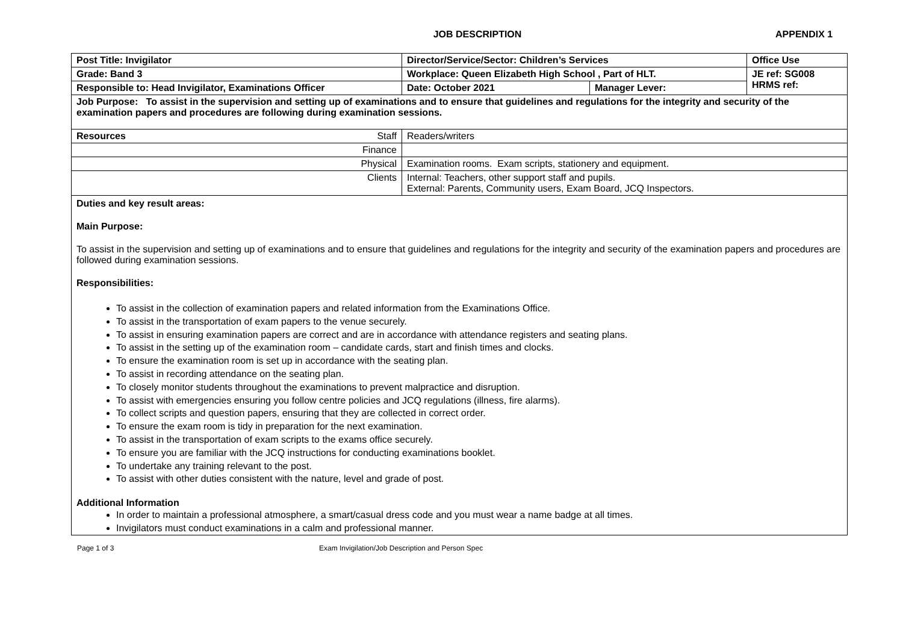JOB DESCRIPTION APPENDIX 1
| Post Title: Invigilator | Director/Service/Sector: Children’s Services | | Office Use |
| Grade: Band 3 | Workplace: Queen Elizabeth High School , Part of HLT. | | JE ref: SG008 HRMS ref: |
| Responsible to: Head Invigilator, Examinations Officer | Date: October 2021 | Manager Lever: | |
| Job Purpose: To assist in the supervision and setting up of examinations and to ensure that guidelines and regulations for the integrity and security of the examination papers and procedures are following during examination sessions. | | | |
| Resources Staff | Readers/writers | | |
| Finance | | | |
| Physical | Examination rooms. Exam scripts, stationery and equipment. | | |
| Clients | Internal: Teachers, other support staff and pupils. External: Parents, Community users, Exam Board, JCQ Inspectors. | | |
Duties and key result areas:
Main Purpose:
To assist in the supervision and setting up of examinations and to ensure that guidelines and regulations for the integrity and security of the examination papers and procedures are followed during examination sessions.
Responsibilities:
To assist in the collection of examination papers and related information from the Examinations Office.
To assist in the transportation of exam papers to the venue securely.
To assist in ensuring examination papers are correct and are in accordance with attendance registers and seating plans.
To assist in the setting up of the examination room – candidate cards, start and finish times and clocks.
To ensure the examination room is set up in accordance with the seating plan.
To assist in recording attendance on the seating plan.
To closely monitor students throughout the examinations to prevent malpractice and disruption.
To assist with emergencies ensuring you follow centre policies and JCQ regulations (illness, fire alarms).
To collect scripts and question papers, ensuring that they are collected in correct order.
To ensure the exam room is tidy in preparation for the next examination.
To assist in the transportation of exam scripts to the exams office securely.
To ensure you are familiar with the JCQ instructions for conducting examinations booklet.
To undertake any training relevant to the post.
To assist with other duties consistent with the nature, level and grade of post.
Additional Information
In order to maintain a professional atmosphere, a smart/casual dress code and you must wear a name badge at all times.
Invigilators must conduct examinations in a calm and professional manner.
Page 1 of 3 Exam Invigilation/Job Description and Person Spec